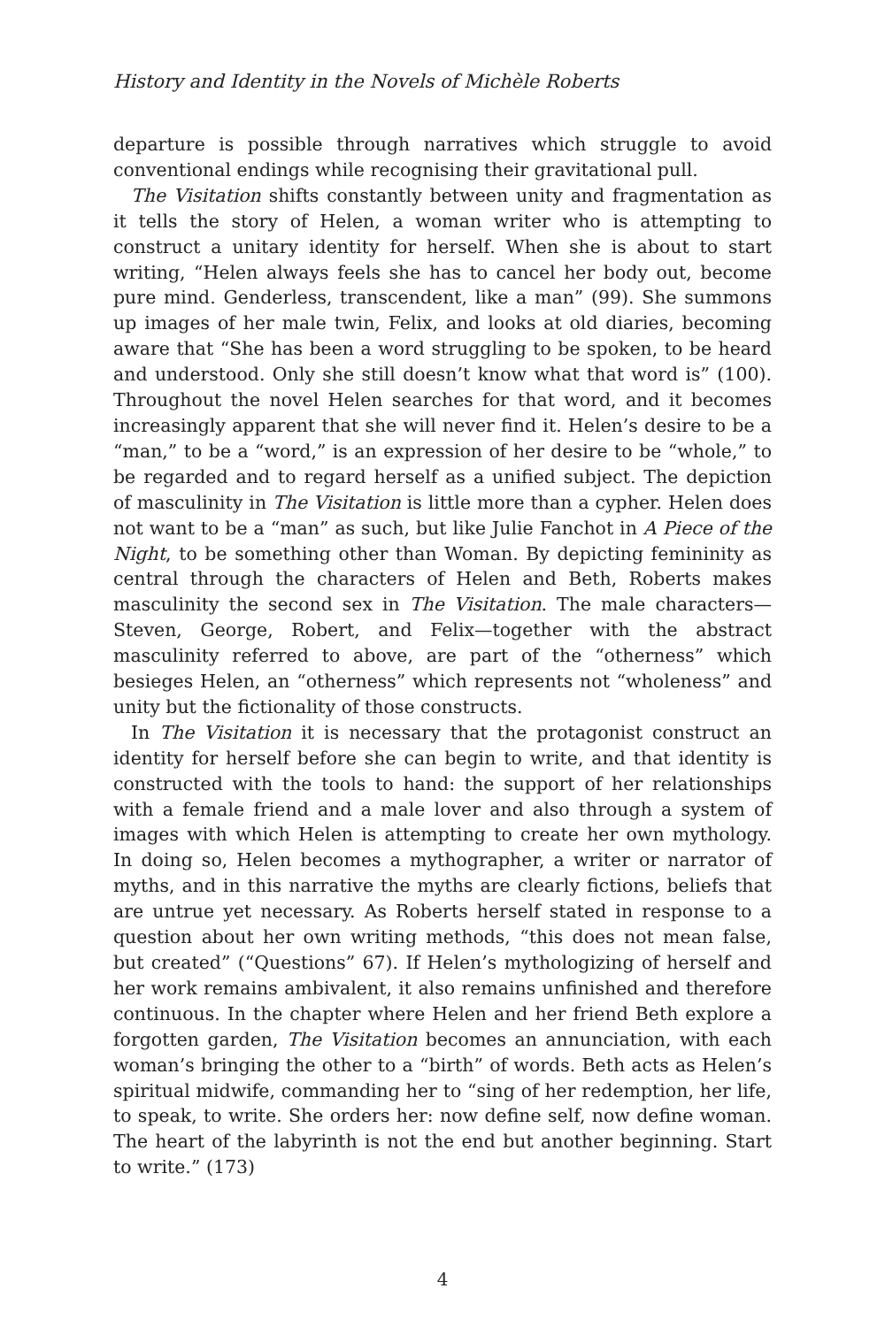History and Identity in the Novels of Michèle Roberts
departure is possible through narratives which struggle to avoid conventional endings while recognising their gravitational pull.
The Visitation shifts constantly between unity and fragmentation as it tells the story of Helen, a woman writer who is attempting to construct a unitary identity for herself. When she is about to start writing, “Helen always feels she has to cancel her body out, become pure mind. Genderless, transcendent, like a man” (99). She summons up images of her male twin, Felix, and looks at old diaries, becoming aware that “She has been a word struggling to be spoken, to be heard and understood. Only she still doesn’t know what that word is” (100). Throughout the novel Helen searches for that word, and it becomes increasingly apparent that she will never find it. Helen’s desire to be a “man,” to be a “word,” is an expression of her desire to be “whole,” to be regarded and to regard herself as a unified subject. The depiction of masculinity in The Visitation is little more than a cypher. Helen does not want to be a “man” as such, but like Julie Fanchot in A Piece of the Night, to be something other than Woman. By depicting femininity as central through the characters of Helen and Beth, Roberts makes masculinity the second sex in The Visitation. The male characters—Steven, George, Robert, and Felix—together with the abstract masculinity referred to above, are part of the “otherness” which besieges Helen, an “otherness” which represents not “wholeness” and unity but the fictionality of those constructs.
In The Visitation it is necessary that the protagonist construct an identity for herself before she can begin to write, and that identity is constructed with the tools to hand: the support of her relationships with a female friend and a male lover and also through a system of images with which Helen is attempting to create her own mythology. In doing so, Helen becomes a mythographer, a writer or narrator of myths, and in this narrative the myths are clearly fictions, beliefs that are untrue yet necessary. As Roberts herself stated in response to a question about her own writing methods, “this does not mean false, but created” (“Questions” 67). If Helen’s mythologizing of herself and her work remains ambivalent, it also remains unfinished and therefore continuous. In the chapter where Helen and her friend Beth explore a forgotten garden, The Visitation becomes an annunciation, with each woman’s bringing the other to a “birth” of words. Beth acts as Helen’s spiritual midwife, commanding her to “sing of her redemption, her life, to speak, to write. She orders her: now define self, now define woman. The heart of the labyrinth is not the end but another beginning. Start to write.” (173)
4